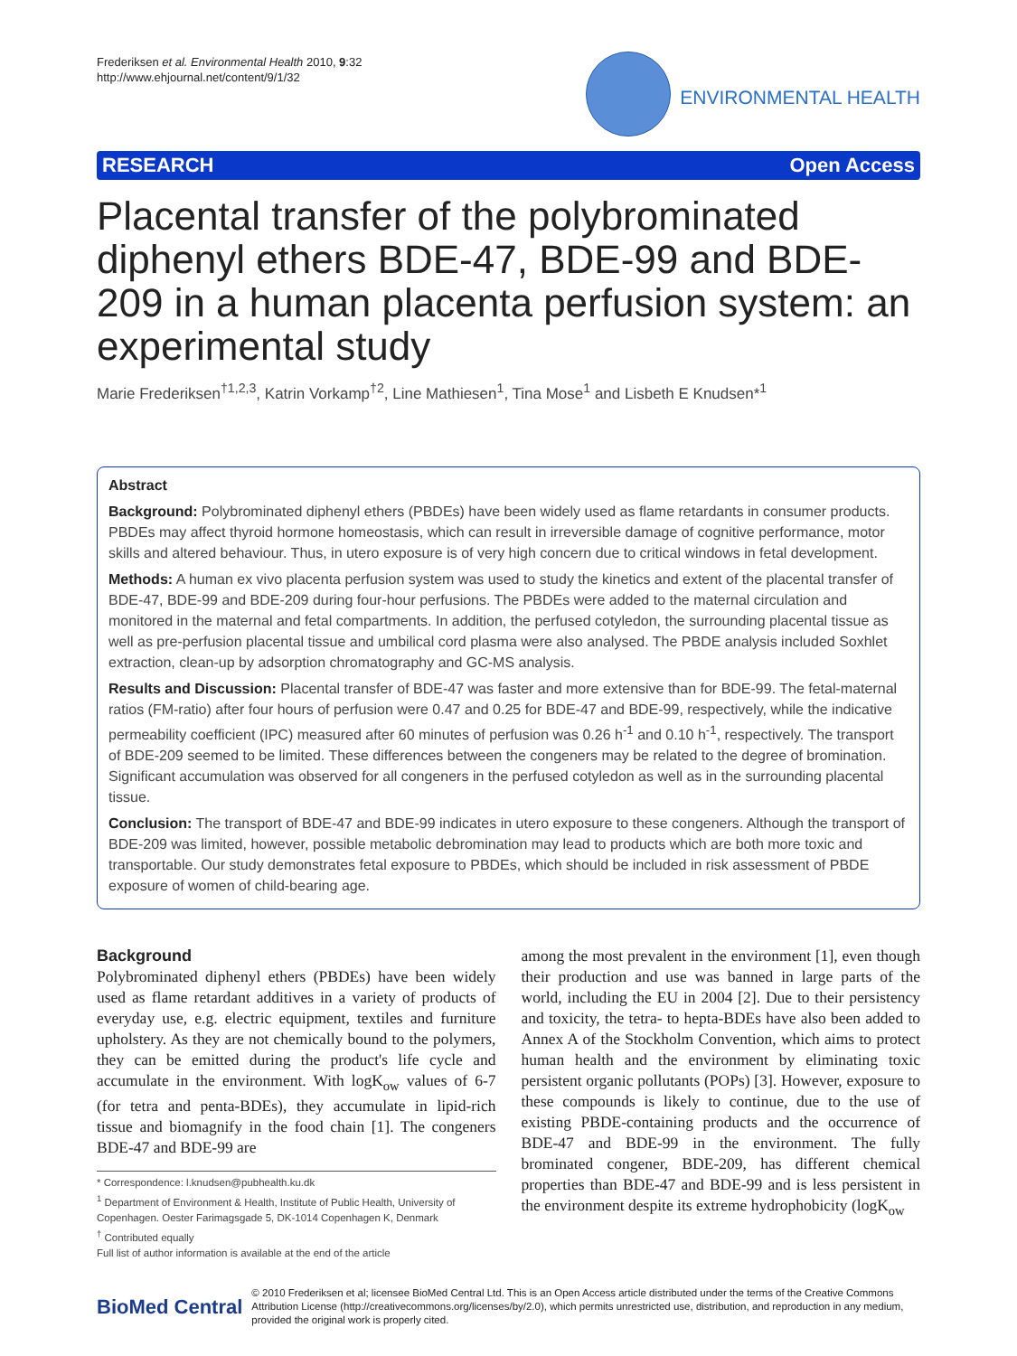Frederiksen et al. Environmental Health 2010, 9:32
http://www.ehjournal.net/content/9/1/32
ENVIRONMENTAL HEALTH
RESEARCH Open Access
Placental transfer of the polybrominated diphenyl ethers BDE-47, BDE-99 and BDE-209 in a human placenta perfusion system: an experimental study
Marie Frederiksen<sup>†1,2,3</sup>, Katrin Vorkamp<sup>†2</sup>, Line Mathiesen<sup>1</sup>, Tina Mose<sup>1</sup> and Lisbeth E Knudsen*<sup>1</sup>
Abstract
Background: Polybrominated diphenyl ethers (PBDEs) have been widely used as flame retardants in consumer products. PBDEs may affect thyroid hormone homeostasis, which can result in irreversible damage of cognitive performance, motor skills and altered behaviour. Thus, in utero exposure is of very high concern due to critical windows in fetal development.
Methods: A human ex vivo placenta perfusion system was used to study the kinetics and extent of the placental transfer of BDE-47, BDE-99 and BDE-209 during four-hour perfusions. The PBDEs were added to the maternal circulation and monitored in the maternal and fetal compartments. In addition, the perfused cotyledon, the surrounding placental tissue as well as pre-perfusion placental tissue and umbilical cord plasma were also analysed. The PBDE analysis included Soxhlet extraction, clean-up by adsorption chromatography and GC-MS analysis.
Results and Discussion: Placental transfer of BDE-47 was faster and more extensive than for BDE-99. The fetal-maternal ratios (FM-ratio) after four hours of perfusion were 0.47 and 0.25 for BDE-47 and BDE-99, respectively, while the indicative permeability coefficient (IPC) measured after 60 minutes of perfusion was 0.26 h<sup>-1</sup> and 0.10 h<sup>-1</sup>, respectively. The transport of BDE-209 seemed to be limited. These differences between the congeners may be related to the degree of bromination. Significant accumulation was observed for all congeners in the perfused cotyledon as well as in the surrounding placental tissue.
Conclusion: The transport of BDE-47 and BDE-99 indicates in utero exposure to these congeners. Although the transport of BDE-209 was limited, however, possible metabolic debromination may lead to products which are both more toxic and transportable. Our study demonstrates fetal exposure to PBDEs, which should be included in risk assessment of PBDE exposure of women of child-bearing age.
Background
Polybrominated diphenyl ethers (PBDEs) have been widely used as flame retardant additives in a variety of products of everyday use, e.g. electric equipment, textiles and furniture upholstery. As they are not chemically bound to the polymers, they can be emitted during the product's life cycle and accumulate in the environment. With logK<sub>ow</sub> values of 6-7 (for tetra and penta-BDEs), they accumulate in lipid-rich tissue and biomagnify in the food chain [1]. The congeners BDE-47 and BDE-99 are
* Correspondence: l.knudsen@pubhealth.ku.dk
<sup>1</sup> Department of Environment & Health, Institute of Public Health, University of Copenhagen. Oester Farimagsgade 5, DK-1014 Copenhagen K, Denmark
<sup>†</sup> Contributed equally
Full list of author information is available at the end of the article
among the most prevalent in the environment [1], even though their production and use was banned in large parts of the world, including the EU in 2004 [2]. Due to their persistency and toxicity, the tetra- to hepta-BDEs have also been added to Annex A of the Stockholm Convention, which aims to protect human health and the environment by eliminating toxic persistent organic pollutants (POPs) [3]. However, exposure to these compounds is likely to continue, due to the use of existing PBDE-containing products and the occurrence of BDE-47 and BDE-99 in the environment. The fully brominated congener, BDE-209, has different chemical properties than BDE-47 and BDE-99 and is less persistent in the environment despite its extreme hydrophobicity (logK<sub>ow</sub>
BioMed Central
© 2010 Frederiksen et al; licensee BioMed Central Ltd. This is an Open Access article distributed under the terms of the Creative Commons Attribution License (http://creativecommons.org/licenses/by/2.0), which permits unrestricted use, distribution, and reproduction in any medium, provided the original work is properly cited.